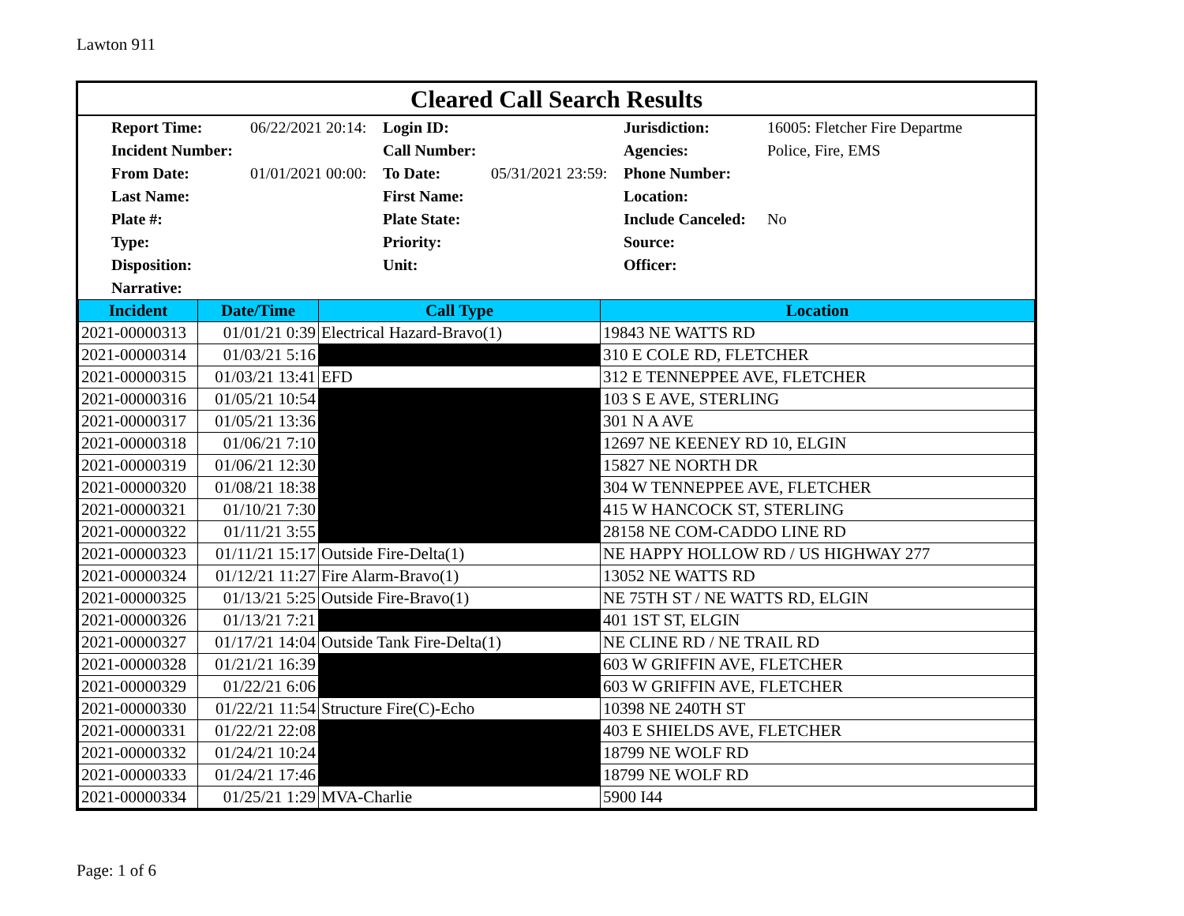Lawton 911
Cleared Call Search Results
| Report Time: | 06/22/2021 20:14: | Login ID: | | Jurisdiction: | 16005: Fletcher Fire Departme |
| Incident Number: | | Call Number: | | Agencies: | Police, Fire, EMS |
| From Date: | 01/01/2021 00:00: | To Date: | 05/31/2021 23:59: | Phone Number: | |
| Last Name: | | First Name: | | Location: | |
| Plate #: | | Plate State: | | Include Canceled: | No |
| Type: | | Priority: | | Source: | |
| Disposition: | | Unit: | | Officer: | |
| Narrative: | | | | | |
| Incident | Date/Time | Call Type | Location |
| --- | --- | --- | --- |
| 2021-00000313 | 01/01/21 0:39 | Electrical Hazard-Bravo(1) | 19843 NE WATTS RD |
| 2021-00000314 | 01/03/21 5:16 | | 310 E COLE RD, FLETCHER |
| 2021-00000315 | 01/03/21 13:41 | EFD | 312 E TENNEPPEE AVE, FLETCHER |
| 2021-00000316 | 01/05/21 10:54 | | 103 S E AVE, STERLING |
| 2021-00000317 | 01/05/21 13:36 | | 301 N A AVE |
| 2021-00000318 | 01/06/21 7:10 | | 12697 NE KEENEY RD 10, ELGIN |
| 2021-00000319 | 01/06/21 12:30 | | 15827 NE NORTH DR |
| 2021-00000320 | 01/08/21 18:38 | | 304 W TENNEPPEE AVE, FLETCHER |
| 2021-00000321 | 01/10/21 7:30 | | 415 W HANCOCK ST, STERLING |
| 2021-00000322 | 01/11/21 3:55 | | 28158 NE COM-CADDO LINE RD |
| 2021-00000323 | 01/11/21 15:17 | Outside Fire-Delta(1) | NE HAPPY HOLLOW RD / US HIGHWAY 277 |
| 2021-00000324 | 01/12/21 11:27 | Fire Alarm-Bravo(1) | 13052 NE WATTS RD |
| 2021-00000325 | 01/13/21 5:25 | Outside Fire-Bravo(1) | NE 75TH ST / NE WATTS RD, ELGIN |
| 2021-00000326 | 01/13/21 7:21 | | 401 1ST ST, ELGIN |
| 2021-00000327 | 01/17/21 14:04 | Outside Tank Fire-Delta(1) | NE CLINE RD / NE TRAIL RD |
| 2021-00000328 | 01/21/21 16:39 | | 603 W GRIFFIN AVE, FLETCHER |
| 2021-00000329 | 01/22/21 6:06 | | 603 W GRIFFIN AVE, FLETCHER |
| 2021-00000330 | 01/22/21 11:54 | Structure Fire(C)-Echo | 10398 NE 240TH ST |
| 2021-00000331 | 01/22/21 22:08 | | 403 E SHIELDS AVE, FLETCHER |
| 2021-00000332 | 01/24/21 10:24 | | 18799 NE WOLF RD |
| 2021-00000333 | 01/24/21 17:46 | | 18799 NE WOLF RD |
| 2021-00000334 | 01/25/21 1:29 | MVA-Charlie | 5900 I44 |
Page: 1 of 6